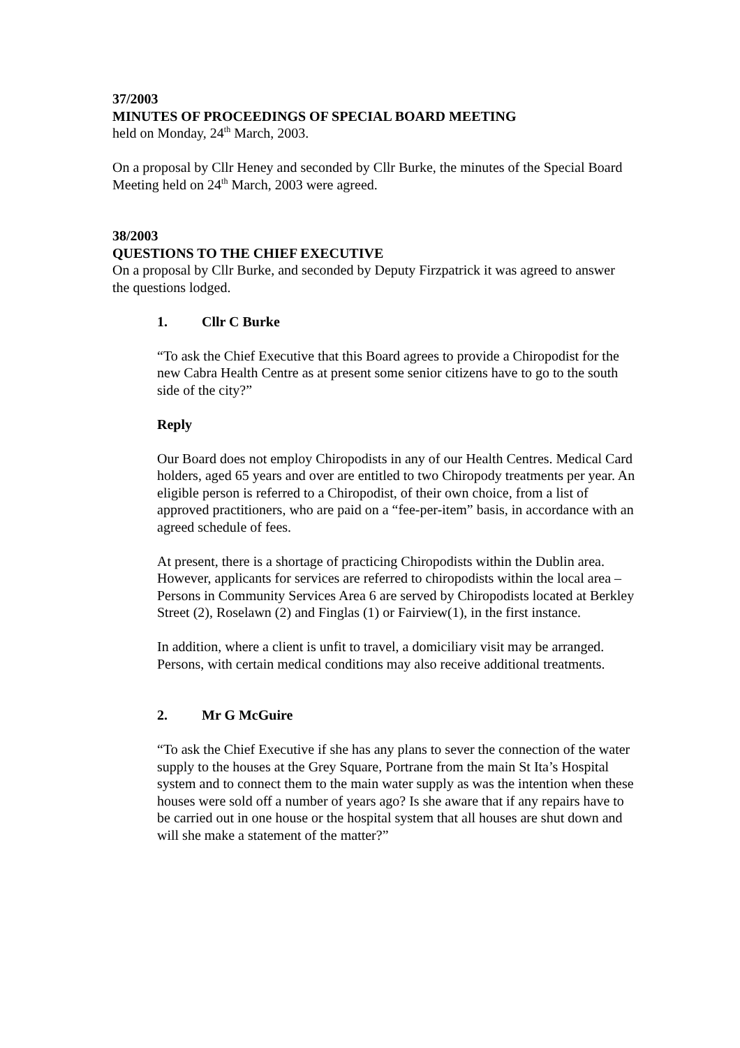37/2003
MINUTES OF PROCEEDINGS OF SPECIAL BOARD MEETING
held on Monday, 24<sup>th</sup> March, 2003.
On a proposal by Cllr Heney and seconded by Cllr Burke, the minutes of the Special Board Meeting held on 24<sup>th</sup> March, 2003 were agreed.
38/2003
QUESTIONS TO THE CHIEF EXECUTIVE
On a proposal by Cllr Burke, and seconded by Deputy Firzpatrick it was agreed to answer the questions lodged.
1. Cllr C Burke
“To ask the Chief Executive that this Board agrees to provide a Chiropodist for the new Cabra Health Centre as at present some senior citizens have to go to the south side of the city?”
Reply
Our Board does not employ Chiropodists in any of our Health Centres. Medical Card holders, aged 65 years and over are entitled to two Chiropody treatments per year. An eligible person is referred to a Chiropodist, of their own choice, from a list of approved practitioners, who are paid on a “fee-per-item” basis, in accordance with an agreed schedule of fees.
At present, there is a shortage of practicing Chiropodists within the Dublin area. However, applicants for services are referred to chiropodists within the local area – Persons in Community Services Area 6 are served by Chiropodists located at Berkley Street (2), Roselawn (2) and Finglas (1) or Fairview(1), in the first instance.
In addition, where a client is unfit to travel, a domiciliary visit may be arranged. Persons, with certain medical conditions may also receive additional treatments.
2. Mr G McGuire
“To ask the Chief Executive if she has any plans to sever the connection of the water supply to the houses at the Grey Square, Portrane from the main St Ita’s Hospital system and to connect them to the main water supply as was the intention when these houses were sold off a number of years ago? Is she aware that if any repairs have to be carried out in one house or the hospital system that all houses are shut down and will she make a statement of the matter?”